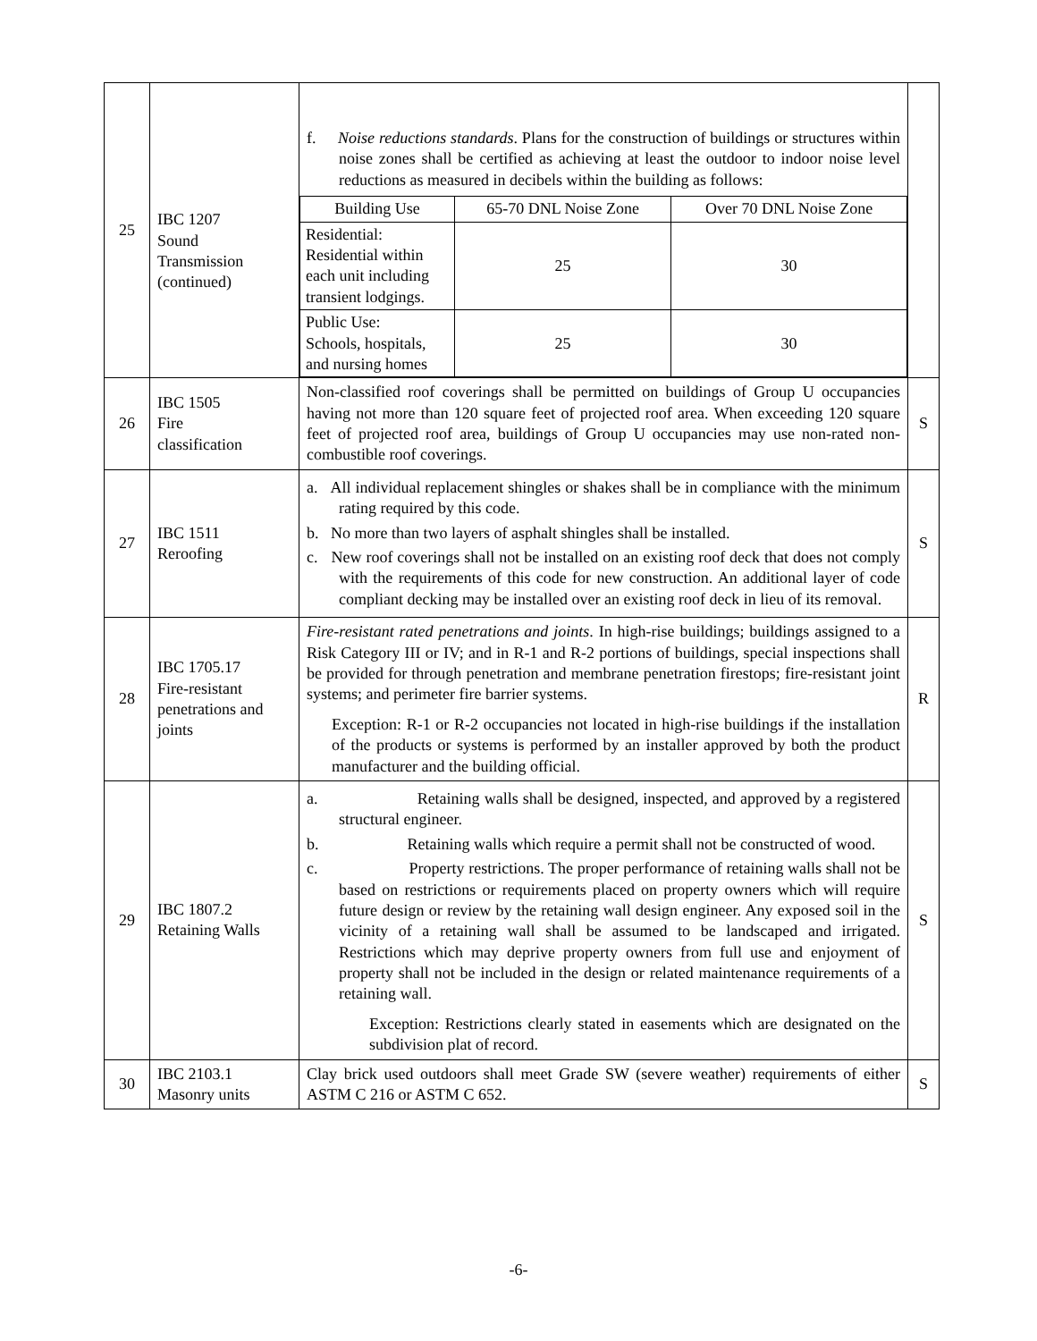| 25 | IBC 1207 Sound Transmission (continued) | f. Noise reductions standards . Plans for the construction of buildings or structures within noise zones shall be certified as achieving at least the outdoor to indoor noise level reductions as measured in decibels within the building as follows: / Building Use / 65-70 DNL Noise Zone / Over 70 DNL Noise Zone / / Residential: Residential within each unit including transient lodgings. / 25 / 30 / / Public Use: Schools, hospitals, and nursing homes / 25 / 30 / | |
| 26 | IBC 1505 Fire classification | Non-classified roof coverings shall be permitted on buildings of Group U occupancies having not more than 120 square feet of projected roof area. When exceeding 120 square feet of projected roof area, buildings of Group U occupancies may use non-rated non-combustible roof coverings. | S |
| 27 | IBC 1511 Reroofing | a. All individual replacement shingles or shakes shall be in compliance with the minimum rating required by this code. b. No more than two layers of asphalt shingles shall be installed. c. New roof coverings shall not be installed on an existing roof deck that does not comply with the requirements of this code for new construction. An additional layer of code compliant decking may be installed over an existing roof deck in lieu of its removal. | S |
| 28 | IBC 1705.17 Fire-resistant penetrations and joints | Fire-resistant rated penetrations and joints . In high-rise buildings; buildings assigned to a Risk Category III or IV; and in R-1 and R-2 portions of buildings, special inspections shall be provided for through penetration and membrane penetration firestops; fire-resistant joint systems; and perimeter fire barrier systems. Exception: R-1 or R-2 occupancies not located in high-rise buildings if the installation of the products or systems is performed by an installer approved by both the product manufacturer and the building official. | R |
| 29 | IBC 1807.2 Retaining Walls | a. Retaining walls shall be designed, inspected, and approved by a registered structural engineer. b. Retaining walls which require a permit shall not be constructed of wood. c. Property restrictions. The proper performance of retaining walls shall not be based on restrictions or requirements placed on property owners which will require future design or review by the retaining wall design engineer. Any exposed soil in the vicinity of a retaining wall shall be assumed to be landscaped and irrigated. Restrictions which may deprive property owners from full use and enjoyment of property shall not be included in the design or related maintenance requirements of a retaining wall. Exception: Restrictions clearly stated in easements which are designated on the subdivision plat of record. | S |
| 30 | IBC 2103.1 Masonry units | Clay brick used outdoors shall meet Grade SW (severe weather) requirements of either ASTM C 216 or ASTM C 652. | S |
-6-